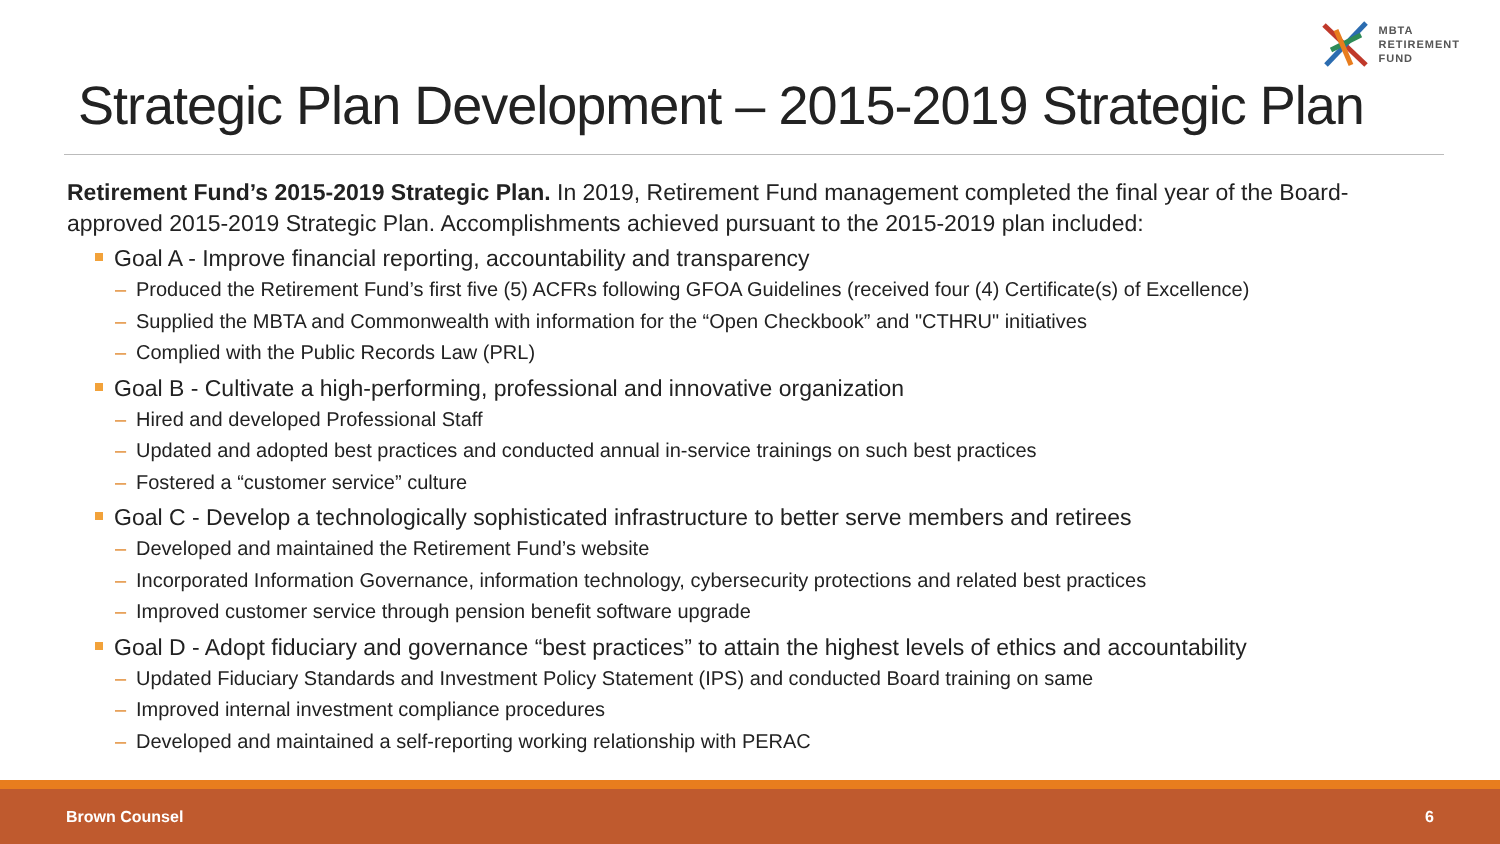MBTA
RETIREMENT
FUND
Strategic Plan Development – 2015-2019 Strategic Plan
Retirement Fund’s 2015-2019 Strategic Plan. In 2019, Retirement Fund management completed the final year of the Board-approved 2015-2019 Strategic Plan. Accomplishments achieved pursuant to the 2015-2019 plan included:
Goal A - Improve financial reporting, accountability and transparency
– Produced the Retirement Fund’s first five (5) ACFRs following GFOA Guidelines (received four (4) Certificate(s) of Excellence)
– Supplied the MBTA and Commonwealth with information for the “Open Checkbook” and "CTHRU" initiatives
– Complied with the Public Records Law (PRL)
Goal B - Cultivate a high-performing, professional and innovative organization
– Hired and developed Professional Staff
– Updated and adopted best practices and conducted annual in-service trainings on such best practices
– Fostered a “customer service” culture
Goal C - Develop a technologically sophisticated infrastructure to better serve members and retirees
– Developed and maintained the Retirement Fund’s website
– Incorporated Information Governance, information technology, cybersecurity protections and related best practices
– Improved customer service through pension benefit software upgrade
Goal D - Adopt fiduciary and governance “best practices” to attain the highest levels of ethics and accountability
– Updated Fiduciary Standards and Investment Policy Statement (IPS) and conducted Board training on same
– Improved internal investment compliance procedures
– Developed and maintained a self-reporting working relationship with PERAC
Brown Counsel 6